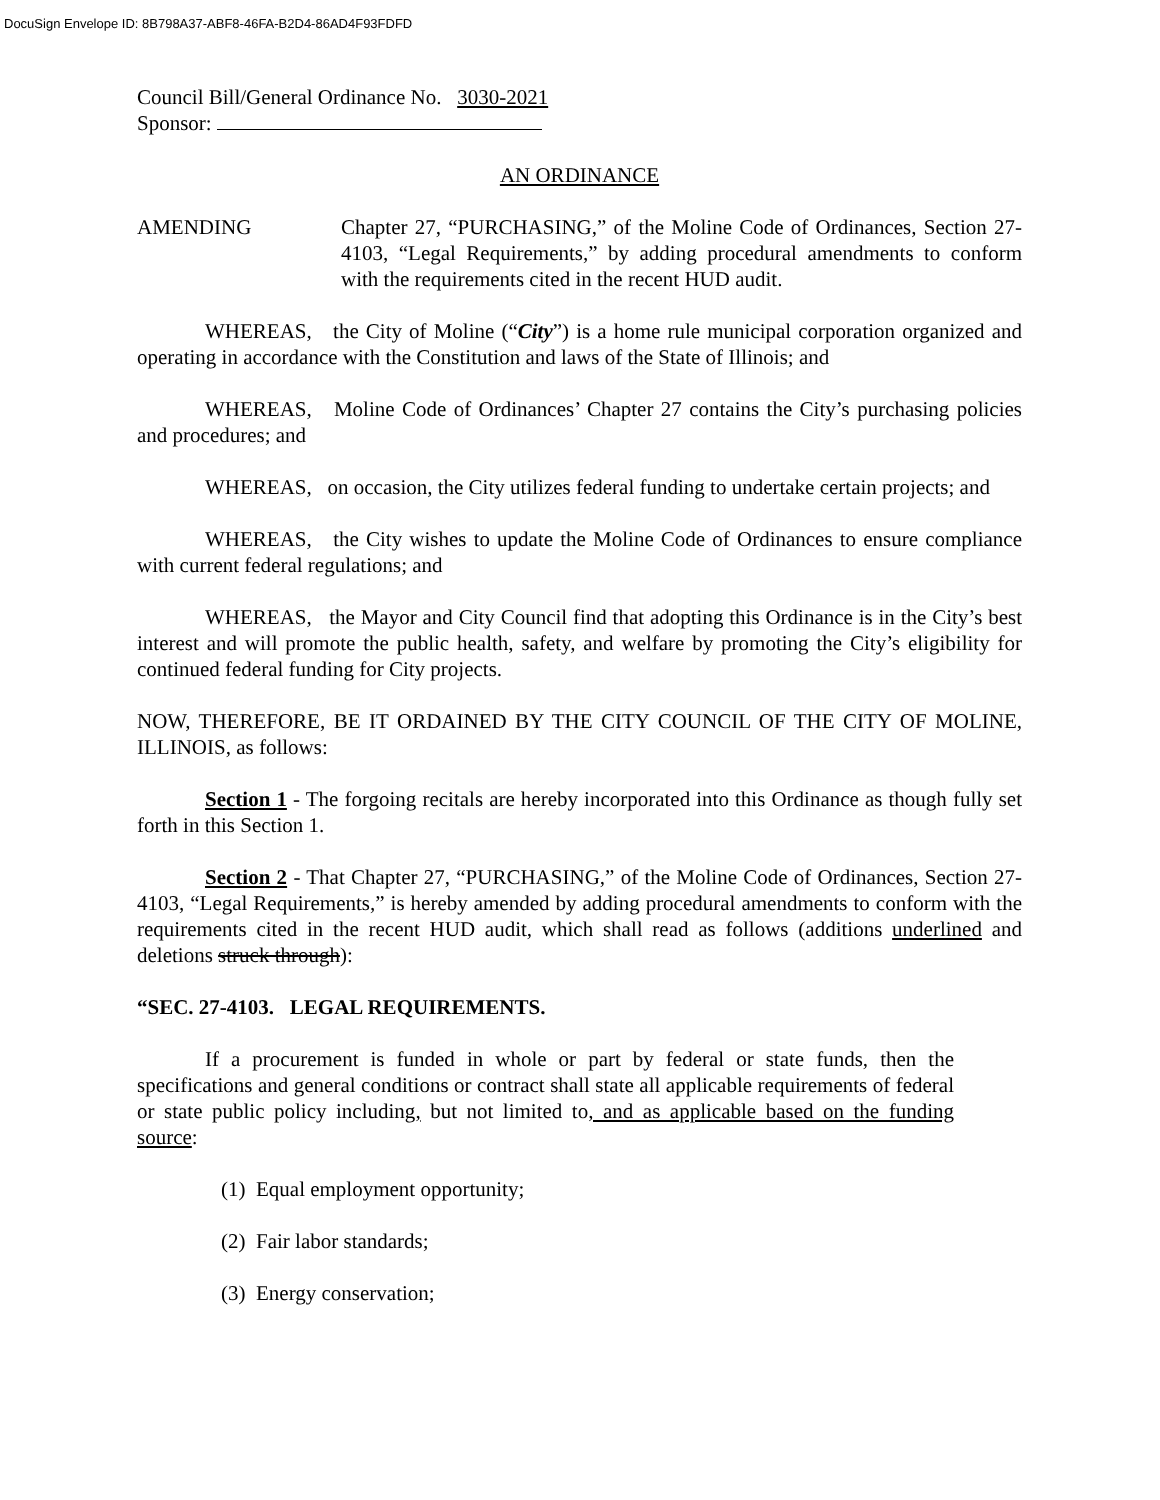DocuSign Envelope ID: 8B798A37-ABF8-46FA-B2D4-86AD4F93FDFD
Council Bill/General Ordinance No. 3030-2021
Sponsor:
AN ORDINANCE
AMENDING Chapter 27, “PURCHASING,” of the Moline Code of Ordinances, Section 27-4103, “Legal Requirements,” by adding procedural amendments to conform with the requirements cited in the recent HUD audit.
WHEREAS, the City of Moline (“City”) is a home rule municipal corporation organized and operating in accordance with the Constitution and laws of the State of Illinois; and
WHEREAS, Moline Code of Ordinances’ Chapter 27 contains the City’s purchasing policies and procedures; and
WHEREAS, on occasion, the City utilizes federal funding to undertake certain projects; and
WHEREAS, the City wishes to update the Moline Code of Ordinances to ensure compliance with current federal regulations; and
WHEREAS, the Mayor and City Council find that adopting this Ordinance is in the City’s best interest and will promote the public health, safety, and welfare by promoting the City’s eligibility for continued federal funding for City projects.
NOW, THEREFORE, BE IT ORDAINED BY THE CITY COUNCIL OF THE CITY OF MOLINE, ILLINOIS, as follows:
Section 1 - The forgoing recitals are hereby incorporated into this Ordinance as though fully set forth in this Section 1.
Section 2 - That Chapter 27, “PURCHASING,” of the Moline Code of Ordinances, Section 27-4103, “Legal Requirements,” is hereby amended by adding procedural amendments to conform with the requirements cited in the recent HUD audit, which shall read as follows (additions underlined and deletions struck through):
“SEC. 27-4103. LEGAL REQUIREMENTS.
If a procurement is funded in whole or part by federal or state funds, then the specifications and general conditions or contract shall state all applicable requirements of federal or state public policy including, but not limited to, and as applicable based on the funding source:
(1) Equal employment opportunity;
(2) Fair labor standards;
(3) Energy conservation;